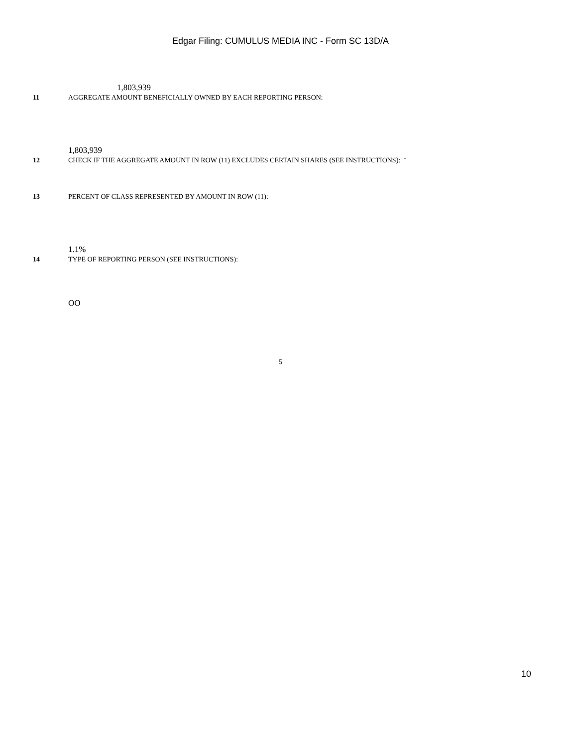Edgar Filing: CUMULUS MEDIA INC - Form SC 13D/A
1,803,939
11 AGGREGATE AMOUNT BENEFICIALLY OWNED BY EACH REPORTING PERSON:
1,803,939
12 CHECK IF THE AGGREGATE AMOUNT IN ROW (11) EXCLUDES CERTAIN SHARES (SEE INSTRUCTIONS): ¨
13 PERCENT OF CLASS REPRESENTED BY AMOUNT IN ROW (11):
1.1%
14 TYPE OF REPORTING PERSON (SEE INSTRUCTIONS):
OO
5
10